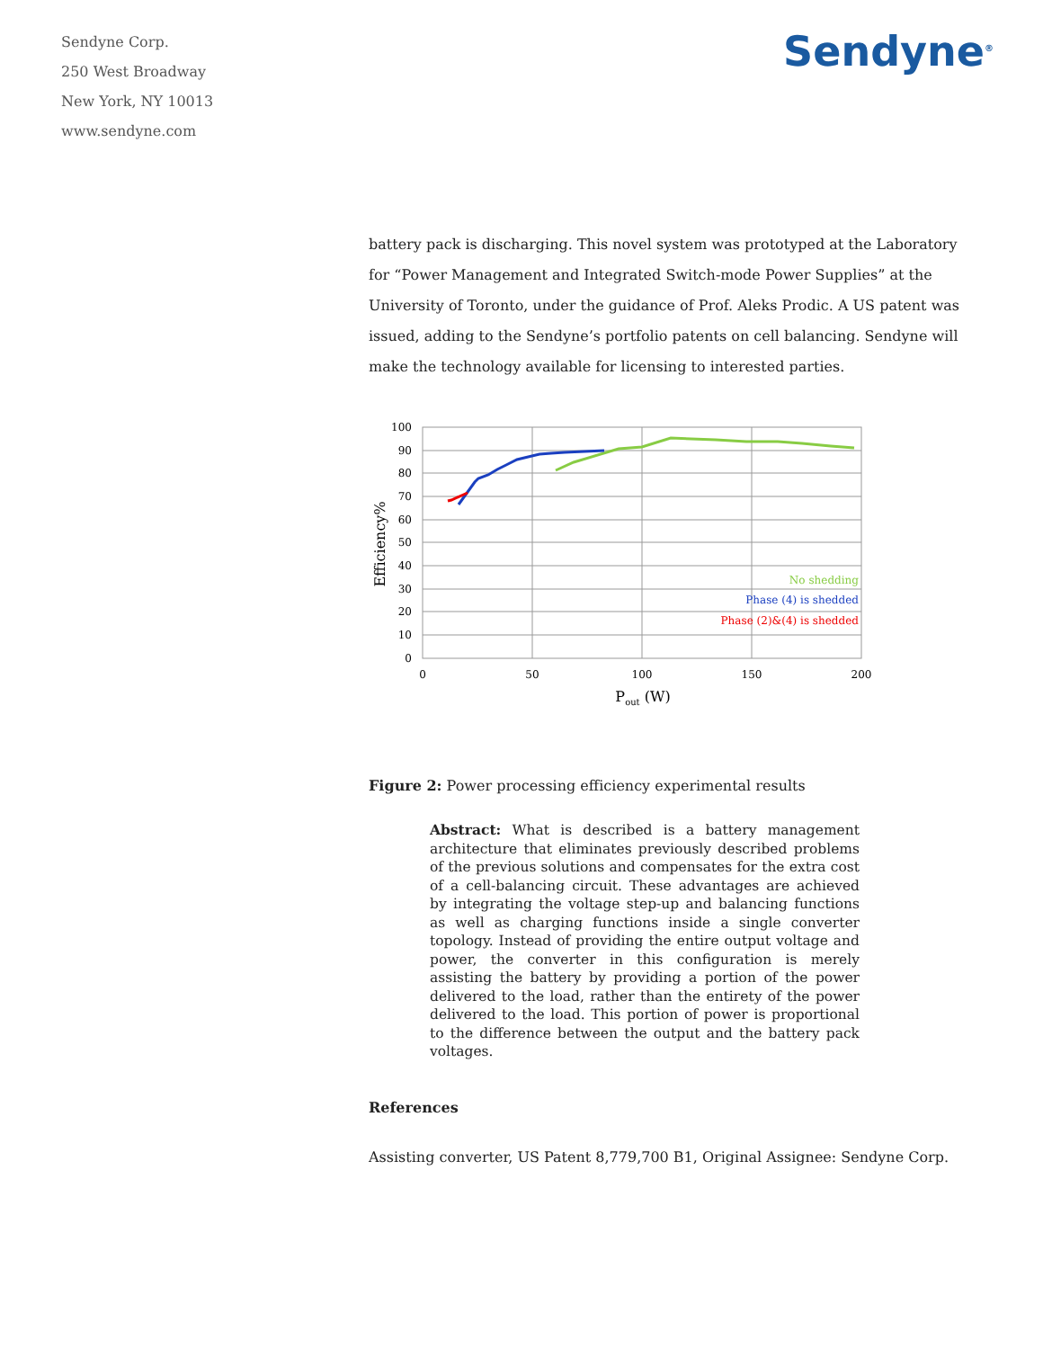Sendyne Corp.
250 West Broadway
New York, NY 10013
www.sendyne.com
Sendyne<sup>®</sup>
battery pack is discharging. This novel system was prototyped at the Laboratory for “Power Management and Integrated Switch-mode Power Supplies” at the University of Toronto, under the guidance of Prof. Aleks Prodic. A US patent was issued, adding to the Sendyne’s portfolio patents on cell balancing. Sendyne will make the technology available for licensing to interested parties.
100
90
80
70
60
50
40
30
20
10
0
0
50
100
150
200
Pout (W)
Efficiency%
No shedding
Phase (4) is shedded
Phase (2)&(4) is shedded
Figure 2: Power processing efficiency experimental results
Abstract: What is described is a battery management architecture that eliminates previously described problems of the previous solutions and compensates for the extra cost of a cell-balancing circuit. These advantages are achieved by integrating the voltage step-up and balancing functions as well as charging functions inside a single converter topology. Instead of providing the entire output voltage and power, the converter in this configuration is merely assisting the battery by providing a portion of the power delivered to the load, rather than the entirety of the power delivered to the load. This portion of power is proportional to the difference between the output and the battery pack voltages.
References
Assisting converter, US Patent 8,779,700 B1, Original Assignee: Sendyne Corp.